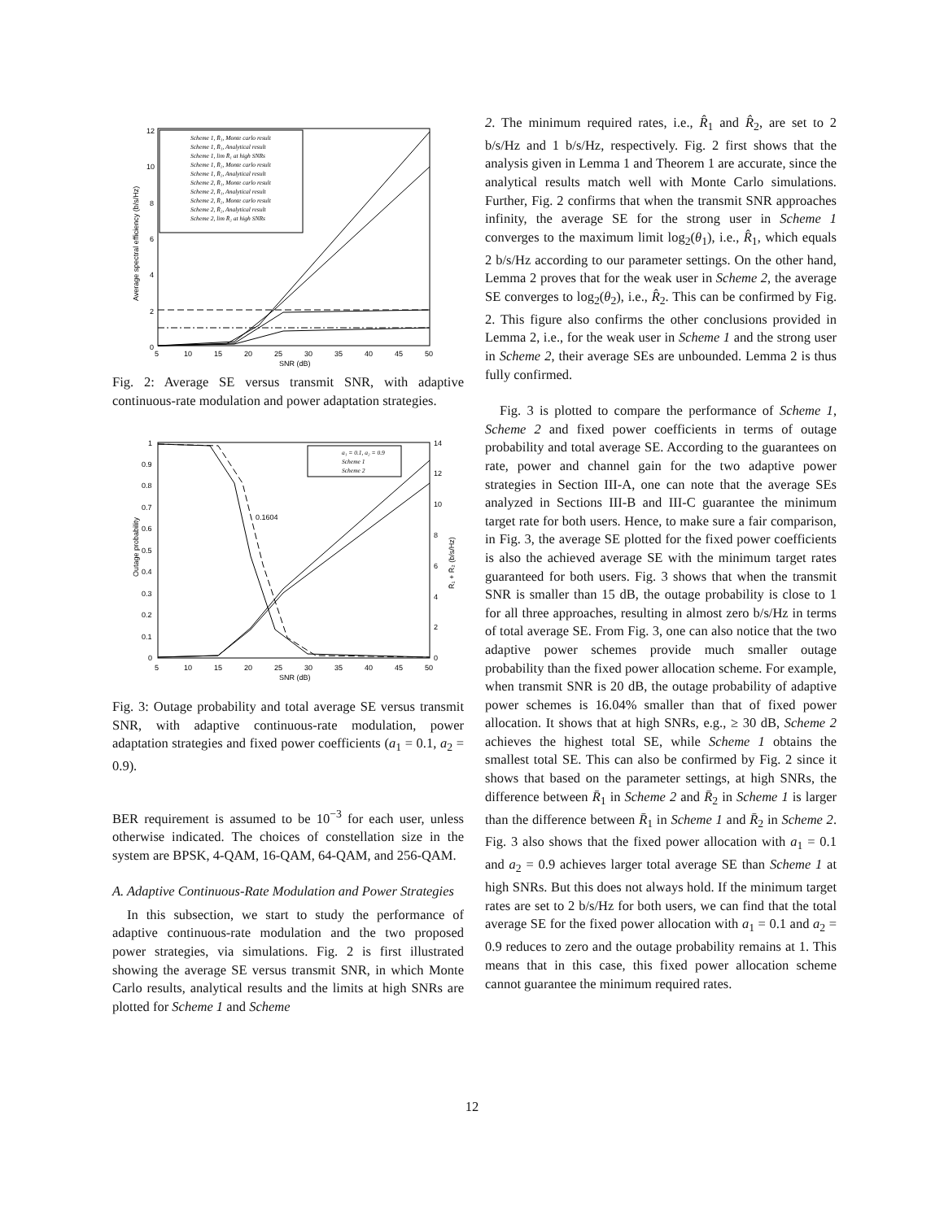12
10
8
6
4
2
0
5
10
15
20
25
30
35
40
45
50
SNR (dB)
Average spectral efficiency (b/s/Hz)
Scheme 1, R̄₁, Monte carlo result
Scheme 1, R̄₁, Analytical result
Scheme 1, lim R̄₁ at high SNRs
Scheme 1, R̄₂, Monte carlo result
Scheme 1, R̄₂, Analytical result
Scheme 2, R̄₁, Monte carlo result
Scheme 2, R̄₁, Analytical result
Scheme 2, R̄₂, Monte carlo result
Scheme 2, R̄₂, Analytical result
Scheme 2, lim R̄₂ at high SNRs
Fig. 2: Average SE versus transmit SNR, with adaptive continuous-rate modulation and power adaptation strategies.
1
0.9
0.8
0.7
0.6
0.5
0.4
0.3
0.2
0.1
0
14
12
10
8
6
4
2
0
5
10
15
20
25
30
35
40
45
50
SNR (dB)
0.1604
Outage probability
R̄₁ + R̄₂ (b/s/Hz)
a₁ = 0.1, a₂ = 0.9
Scheme 1
Scheme 2
Fig. 3: Outage probability and total average SE versus transmit SNR, with adaptive continuous-rate modulation, power adaptation strategies and fixed power coefficients (a<sub>1</sub> = 0.1, a<sub>2</sub> = 0.9).
BER requirement is assumed to be 10<sup>−3</sup> for each user, unless otherwise indicated. The choices of constellation size in the system are BPSK, 4-QAM, 16-QAM, 64-QAM, and 256-QAM.
A. Adaptive Continuous-Rate Modulation and Power Strategies
In this subsection, we start to study the performance of adaptive continuous-rate modulation and the two proposed power strategies, via simulations. Fig. 2 is first illustrated showing the average SE versus transmit SNR, in which Monte Carlo results, analytical results and the limits at high SNRs are plotted for Scheme 1 and Scheme
2. The minimum required rates, i.e., R̂<sub>1</sub> and R̂<sub>2</sub>, are set to 2 b/s/Hz and 1 b/s/Hz, respectively. Fig. 2 first shows that the analysis given in Lemma 1 and Theorem 1 are accurate, since the analytical results match well with Monte Carlo simulations. Further, Fig. 2 confirms that when the transmit SNR approaches infinity, the average SE for the strong user in Scheme 1 converges to the maximum limit log<sub>2</sub>(θ<sub>1</sub>), i.e., R̂<sub>1</sub>, which equals 2 b/s/Hz according to our parameter settings. On the other hand, Lemma 2 proves that for the weak user in Scheme 2, the average SE converges to log<sub>2</sub>(θ<sub>2</sub>), i.e., R̂<sub>2</sub>. This can be confirmed by Fig. 2. This figure also confirms the other conclusions provided in Lemma 2, i.e., for the weak user in Scheme 1 and the strong user in Scheme 2, their average SEs are unbounded. Lemma 2 is thus fully confirmed.
Fig. 3 is plotted to compare the performance of Scheme 1, Scheme 2 and fixed power coefficients in terms of outage probability and total average SE. According to the guarantees on rate, power and channel gain for the two adaptive power strategies in Section III-A, one can note that the average SEs analyzed in Sections III-B and III-C guarantee the minimum target rate for both users. Hence, to make sure a fair comparison, in Fig. 3, the average SE plotted for the fixed power coefficients is also the achieved average SE with the minimum target rates guaranteed for both users. Fig. 3 shows that when the transmit SNR is smaller than 15 dB, the outage probability is close to 1 for all three approaches, resulting in almost zero b/s/Hz in terms of total average SE. From Fig. 3, one can also notice that the two adaptive power schemes provide much smaller outage probability than the fixed power allocation scheme. For example, when transmit SNR is 20 dB, the outage probability of adaptive power schemes is 16.04% smaller than that of fixed power allocation. It shows that at high SNRs, e.g., ≥ 30 dB, Scheme 2 achieves the highest total SE, while Scheme 1 obtains the smallest total SE. This can also be confirmed by Fig. 2 since it shows that based on the parameter settings, at high SNRs, the difference between R̄<sub>1</sub> in Scheme 2 and R̄<sub>2</sub> in Scheme 1 is larger than the difference between R̄<sub>1</sub> in Scheme 1 and R̄<sub>2</sub> in Scheme 2. Fig. 3 also shows that the fixed power allocation with a<sub>1</sub> = 0.1 and a<sub>2</sub> = 0.9 achieves larger total average SE than Scheme 1 at high SNRs. But this does not always hold. If the minimum target rates are set to 2 b/s/Hz for both users, we can find that the total average SE for the fixed power allocation with a<sub>1</sub> = 0.1 and a<sub>2</sub> = 0.9 reduces to zero and the outage probability remains at 1. This means that in this case, this fixed power allocation scheme cannot guarantee the minimum required rates.
12